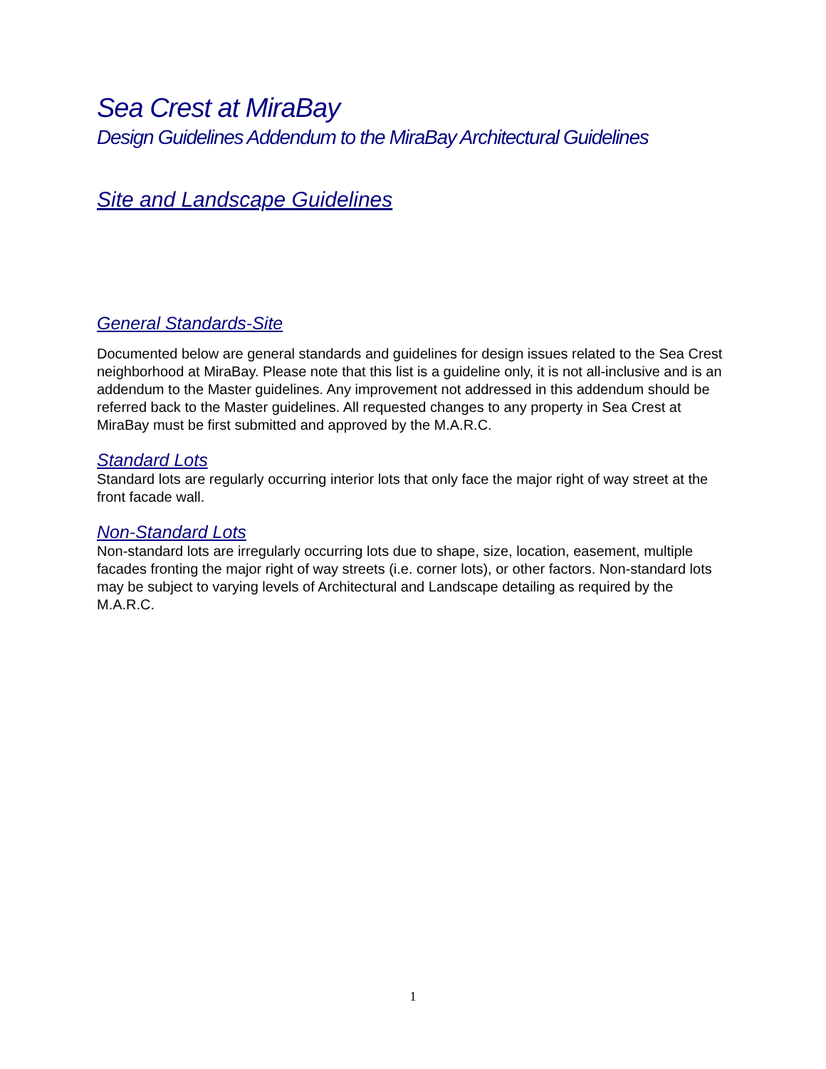Sea Crest at MiraBay
Design Guidelines Addendum to the MiraBay Architectural Guidelines
Site and Landscape Guidelines
General Standards-Site
Documented below are general standards and guidelines for design issues related to the Sea Crest neighborhood at MiraBay. Please note that this list is a guideline only, it is not all-inclusive and is an addendum to the Master guidelines. Any improvement not addressed in this addendum should be referred back to the Master guidelines. All requested changes to any property in Sea Crest at MiraBay must be first submitted and approved by the M.A.R.C.
Standard Lots
Standard lots are regularly occurring interior lots that only face the major right of way street at the front facade wall.
Non-Standard Lots
Non-standard lots are irregularly occurring lots due to shape, size, location, easement, multiple facades fronting the major right of way streets (i.e. corner lots), or other factors. Non-standard lots may be subject to varying levels of Architectural and Landscape detailing as required by the M.A.R.C.
1